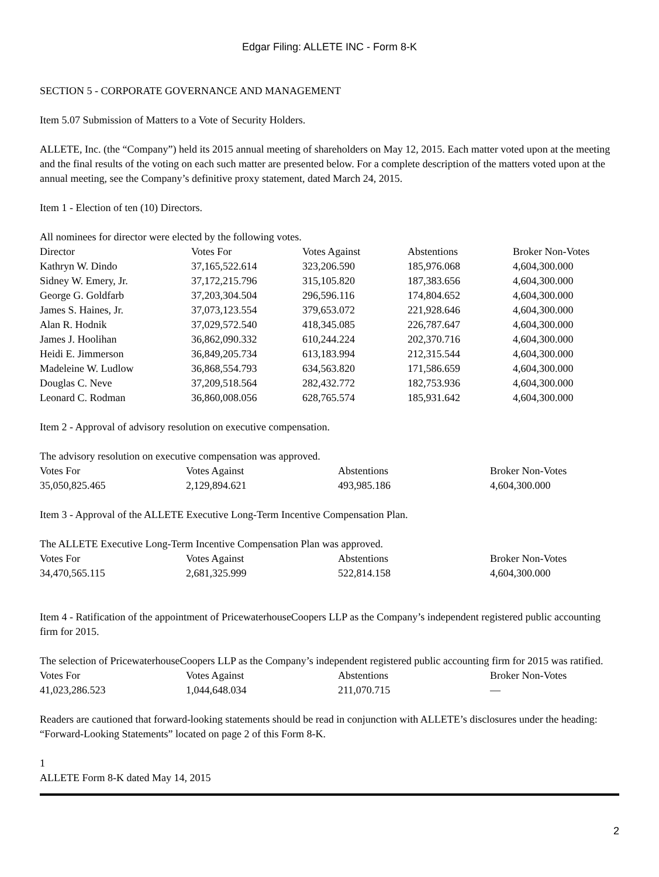Edgar Filing: ALLETE INC - Form 8-K
SECTION 5 - CORPORATE GOVERNANCE AND MANAGEMENT
Item 5.07 Submission of Matters to a Vote of Security Holders.
ALLETE, Inc. (the “Company”) held its 2015 annual meeting of shareholders on May 12, 2015. Each matter voted upon at the meeting and the final results of the voting on each such matter are presented below. For a complete description of the matters voted upon at the annual meeting, see the Company’s definitive proxy statement, dated March 24, 2015.
Item 1 - Election of ten (10) Directors.
All nominees for director were elected by the following votes.
| Director | Votes For | Votes Against | Abstentions | Broker Non-Votes |
| --- | --- | --- | --- | --- |
| Kathryn W. Dindo | 37,165,522.614 | 323,206.590 | 185,976.068 | 4,604,300.000 |
| Sidney W. Emery, Jr. | 37,172,215.796 | 315,105.820 | 187,383.656 | 4,604,300.000 |
| George G. Goldfarb | 37,203,304.504 | 296,596.116 | 174,804.652 | 4,604,300.000 |
| James S. Haines, Jr. | 37,073,123.554 | 379,653.072 | 221,928.646 | 4,604,300.000 |
| Alan R. Hodnik | 37,029,572.540 | 418,345.085 | 226,787.647 | 4,604,300.000 |
| James J. Hoolihan | 36,862,090.332 | 610,244.224 | 202,370.716 | 4,604,300.000 |
| Heidi E. Jimmerson | 36,849,205.734 | 613,183.994 | 212,315.544 | 4,604,300.000 |
| Madeleine W. Ludlow | 36,868,554.793 | 634,563.820 | 171,586.659 | 4,604,300.000 |
| Douglas C. Neve | 37,209,518.564 | 282,432.772 | 182,753.936 | 4,604,300.000 |
| Leonard C. Rodman | 36,860,008.056 | 628,765.574 | 185,931.642 | 4,604,300.000 |
Item 2 - Approval of advisory resolution on executive compensation.
The advisory resolution on executive compensation was approved.
| Votes For | Votes Against | Abstentions | Broker Non-Votes |
| --- | --- | --- | --- |
| 35,050,825.465 | 2,129,894.621 | 493,985.186 | 4,604,300.000 |
Item 3 - Approval of the ALLETE Executive Long-Term Incentive Compensation Plan.
The ALLETE Executive Long-Term Incentive Compensation Plan was approved.
| Votes For | Votes Against | Abstentions | Broker Non-Votes |
| --- | --- | --- | --- |
| 34,470,565.115 | 2,681,325.999 | 522,814.158 | 4,604,300.000 |
Item 4 - Ratification of the appointment of PricewaterhouseCoopers LLP as the Company’s independent registered public accounting firm for 2015.
The selection of PricewaterhouseCoopers LLP as the Company’s independent registered public accounting firm for 2015 was ratified.
| Votes For | Votes Against | Abstentions | Broker Non-Votes |
| --- | --- | --- | --- |
| 41,023,286.523 | 1,044,648.034 | 211,070.715 | — |
Readers are cautioned that forward-looking statements should be read in conjunction with ALLETE’s disclosures under the heading: “Forward-Looking Statements” located on page 2 of this Form 8-K.
1
ALLETE Form 8-K dated May 14, 2015
2